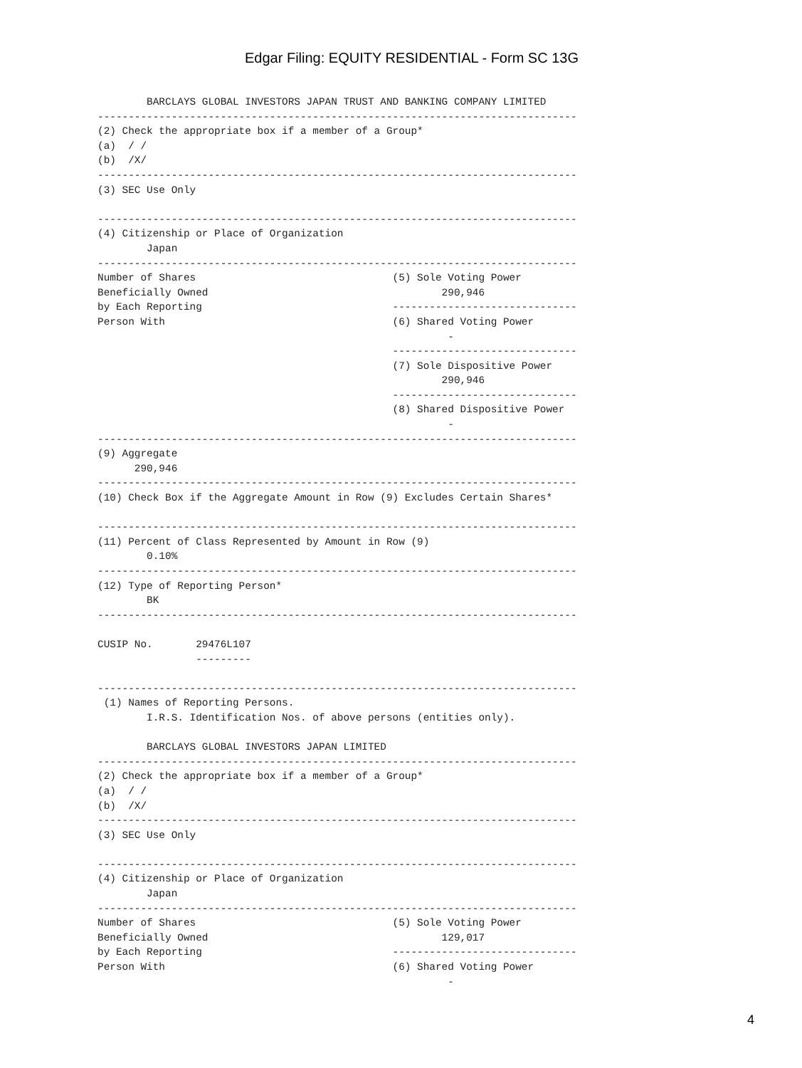Edgar Filing: EQUITY RESIDENTIAL - Form SC 13G
        BARCLAYS GLOBAL INVESTORS JAPAN TRUST AND BANKING COMPANY LIMITED
------------------------------------------------------------------------------
(2) Check the appropriate box if a member of a Group*
(a)  / /
(b)  /X/
------------------------------------------------------------------------------
(3) SEC Use Only

------------------------------------------------------------------------------
(4) Citizenship or Place of Organization
        Japan
------------------------------------------------------------------------------
Number of Shares                                (5) Sole Voting Power
Beneficially Owned                                      290,946
by Each Reporting                               ------------------------------
Person With                                     (6) Shared Voting Power
                                                         -
                                                ------------------------------
                                                (7) Sole Dispositive Power
                                                        290,946
                                                ------------------------------
                                                (8) Shared Dispositive Power
                                                         -
------------------------------------------------------------------------------
(9) Aggregate
      290,946
------------------------------------------------------------------------------
(10) Check Box if the Aggregate Amount in Row (9) Excludes Certain Shares*

------------------------------------------------------------------------------
(11) Percent of Class Represented by Amount in Row (9)
        0.10%
------------------------------------------------------------------------------
(12) Type of Reporting Person*
        BK
------------------------------------------------------------------------------

CUSIP No.       29476L107
                ---------

------------------------------------------------------------------------------
 (1) Names of Reporting Persons.
        I.R.S. Identification Nos. of above persons (entities only).

        BARCLAYS GLOBAL INVESTORS JAPAN LIMITED
------------------------------------------------------------------------------
(2) Check the appropriate box if a member of a Group*
(a)  / /
(b)  /X/
------------------------------------------------------------------------------
(3) SEC Use Only

------------------------------------------------------------------------------
(4) Citizenship or Place of Organization
        Japan
------------------------------------------------------------------------------
Number of Shares                                (5) Sole Voting Power
Beneficially Owned                                      129,017
by Each Reporting                               ------------------------------
Person With                                     (6) Shared Voting Power
                                                         -
4